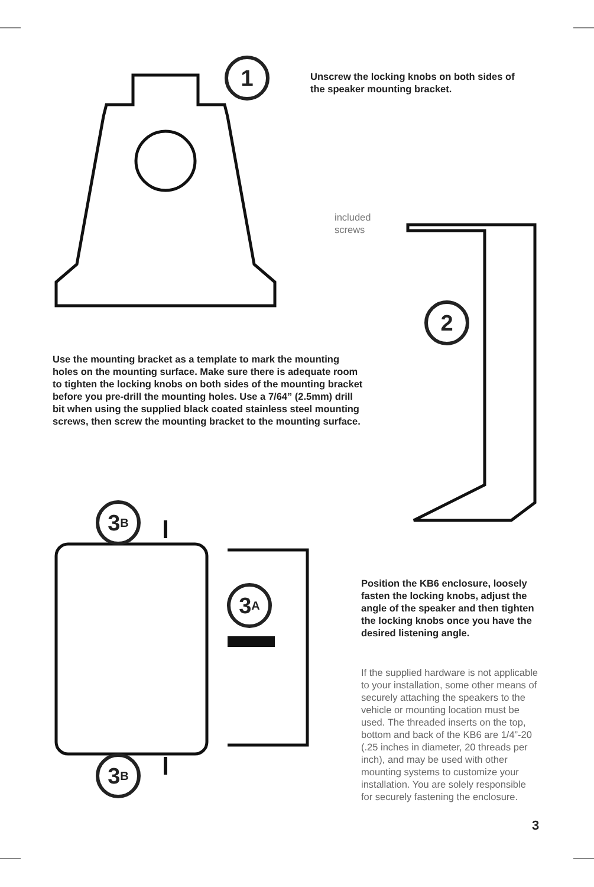1
2
3 A
3 B
3 B
Unscrew the locking knobs on both sides of the speaker mounting bracket.
included
screws
Use the mounting bracket as a template to mark the mounting holes on the mounting surface. Make sure there is adequate room to tighten the locking knobs on both sides of the mounting bracket before you pre-drill the mounting holes. Use a 7/64” (2.5mm) drill bit when using the supplied black coated stainless steel mounting screws, then screw the mounting bracket to the mounting surface.
Position the KB6 enclosure, loosely fasten the locking knobs, adjust the angle of the speaker and then tighten the locking knobs once you have the desired listening angle.
If the supplied hardware is not applicable to your installation, some other means of securely attaching the speakers to the vehicle or mounting location must be used. The threaded inserts on the top, bottom and back of the KB6 are 1/4”-20 (.25 inches in diameter, 20 threads per inch), and may be used with other mounting systems to customize your installation. You are solely responsible for securely fastening the enclosure.
3